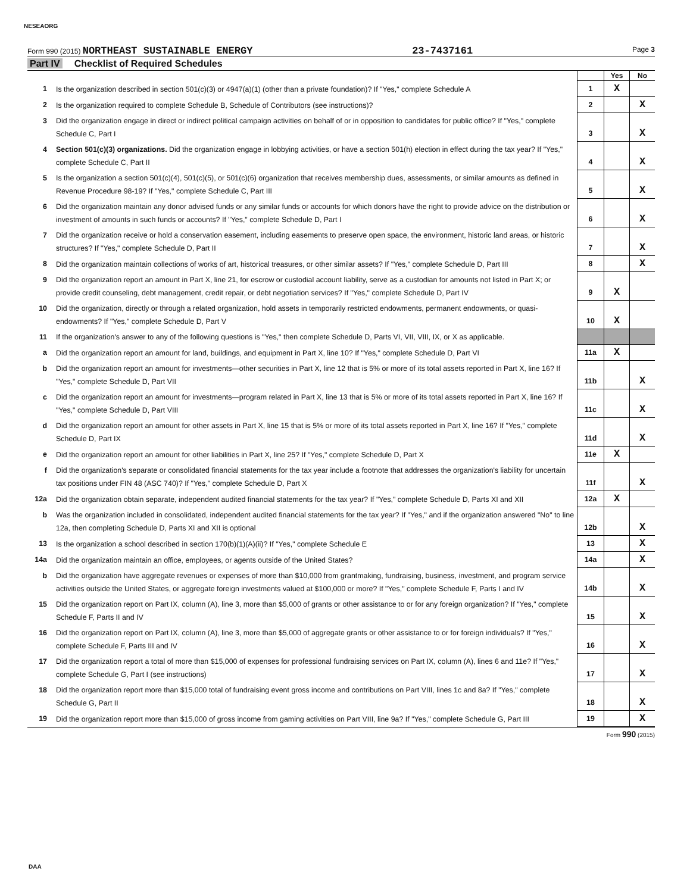NESEAORG
Form 990 (2015) NORTHEAST SUSTAINABLE ENERGY 23-7437161 Page 3
Part IV Checklist of Required Schedules
| | | | Yes | No |
| 1 | Is the organization described in section 501(c)(3) or 4947(a)(1) (other than a private foundation)? If "Yes," complete Schedule A | 1 | X | |
| 2 | Is the organization required to complete Schedule B, Schedule of Contributors (see instructions)? | 2 | | X |
| 3 | Did the organization engage in direct or indirect political campaign activities on behalf of or in opposition to candidates for public office? If "Yes," complete Schedule C, Part I | 3 | | X |
| 4 | Section 501(c)(3) organizations. Did the organization engage in lobbying activities, or have a section 501(h) election in effect during the tax year? If "Yes," complete Schedule C, Part II | 4 | | X |
| 5 | Is the organization a section 501(c)(4), 501(c)(5), or 501(c)(6) organization that receives membership dues, assessments, or similar amounts as defined in Revenue Procedure 98-19? If "Yes," complete Schedule C, Part III | 5 | | X |
| 6 | Did the organization maintain any donor advised funds or any similar funds or accounts for which donors have the right to provide advice on the distribution or investment of amounts in such funds or accounts? If "Yes," complete Schedule D, Part I | 6 | | X |
| 7 | Did the organization receive or hold a conservation easement, including easements to preserve open space, the environment, historic land areas, or historic structures? If "Yes," complete Schedule D, Part II | 7 | | X |
| 8 | Did the organization maintain collections of works of art, historical treasures, or other similar assets? If "Yes," complete Schedule D, Part III | 8 | | X |
| 9 | Did the organization report an amount in Part X, line 21, for escrow or custodial account liability, serve as a custodian for amounts not listed in Part X; or provide credit counseling, debt management, credit repair, or debt negotiation services? If "Yes," complete Schedule D, Part IV | 9 | X | |
| 10 | Did the organization, directly or through a related organization, hold assets in temporarily restricted endowments, permanent endowments, or quasi-endowments? If "Yes," complete Schedule D, Part V | 10 | X | |
| 11 | If the organization's answer to any of the following questions is "Yes," then complete Schedule D, Parts VI, VII, VIII, IX, or X as applicable. | | | |
| a | Did the organization report an amount for land, buildings, and equipment in Part X, line 10? If "Yes," complete Schedule D, Part VI | 11a | X | |
| b | Did the organization report an amount for investments—other securities in Part X, line 12 that is 5% or more of its total assets reported in Part X, line 16? If "Yes," complete Schedule D, Part VII | 11b | | X |
| c | Did the organization report an amount for investments—program related in Part X, line 13 that is 5% or more of its total assets reported in Part X, line 16? If "Yes," complete Schedule D, Part VIII | 11c | | X |
| d | Did the organization report an amount for other assets in Part X, line 15 that is 5% or more of its total assets reported in Part X, line 16? If "Yes," complete Schedule D, Part IX | 11d | | X |
| e | Did the organization report an amount for other liabilities in Part X, line 25? If "Yes," complete Schedule D, Part X | 11e | X | |
| f | Did the organization's separate or consolidated financial statements for the tax year include a footnote that addresses the organization's liability for uncertain tax positions under FIN 48 (ASC 740)? If "Yes," complete Schedule D, Part X | 11f | | X |
| 12a | Did the organization obtain separate, independent audited financial statements for the tax year? If "Yes," complete Schedule D, Parts XI and XII | 12a | X | |
| b | Was the organization included in consolidated, independent audited financial statements for the tax year? If "Yes," and if the organization answered "No" to line 12a, then completing Schedule D, Parts XI and XII is optional | 12b | | X |
| 13 | Is the organization a school described in section 170(b)(1)(A)(ii)? If "Yes," complete Schedule E | 13 | | X |
| 14a | Did the organization maintain an office, employees, or agents outside of the United States? | 14a | | X |
| b | Did the organization have aggregate revenues or expenses of more than $10,000 from grantmaking, fundraising, business, investment, and program service activities outside the United States, or aggregate foreign investments valued at $100,000 or more? If "Yes," complete Schedule F, Parts I and IV | 14b | | X |
| 15 | Did the organization report on Part IX, column (A), line 3, more than $5,000 of grants or other assistance to or for any foreign organization? If "Yes," complete Schedule F, Parts II and IV | 15 | | X |
| 16 | Did the organization report on Part IX, column (A), line 3, more than $5,000 of aggregate grants or other assistance to or for foreign individuals? If "Yes," complete Schedule F, Parts III and IV | 16 | | X |
| 17 | Did the organization report a total of more than $15,000 of expenses for professional fundraising services on Part IX, column (A), lines 6 and 11e? If "Yes," complete Schedule G, Part I (see instructions) | 17 | | X |
| 18 | Did the organization report more than $15,000 total of fundraising event gross income and contributions on Part VIII, lines 1c and 8a? If "Yes," complete Schedule G, Part II | 18 | | X |
| 19 | Did the organization report more than $15,000 of gross income from gaming activities on Part VIII, line 9a? If "Yes," complete Schedule G, Part III | 19 | | X |
Form 990 (2015)
DAA